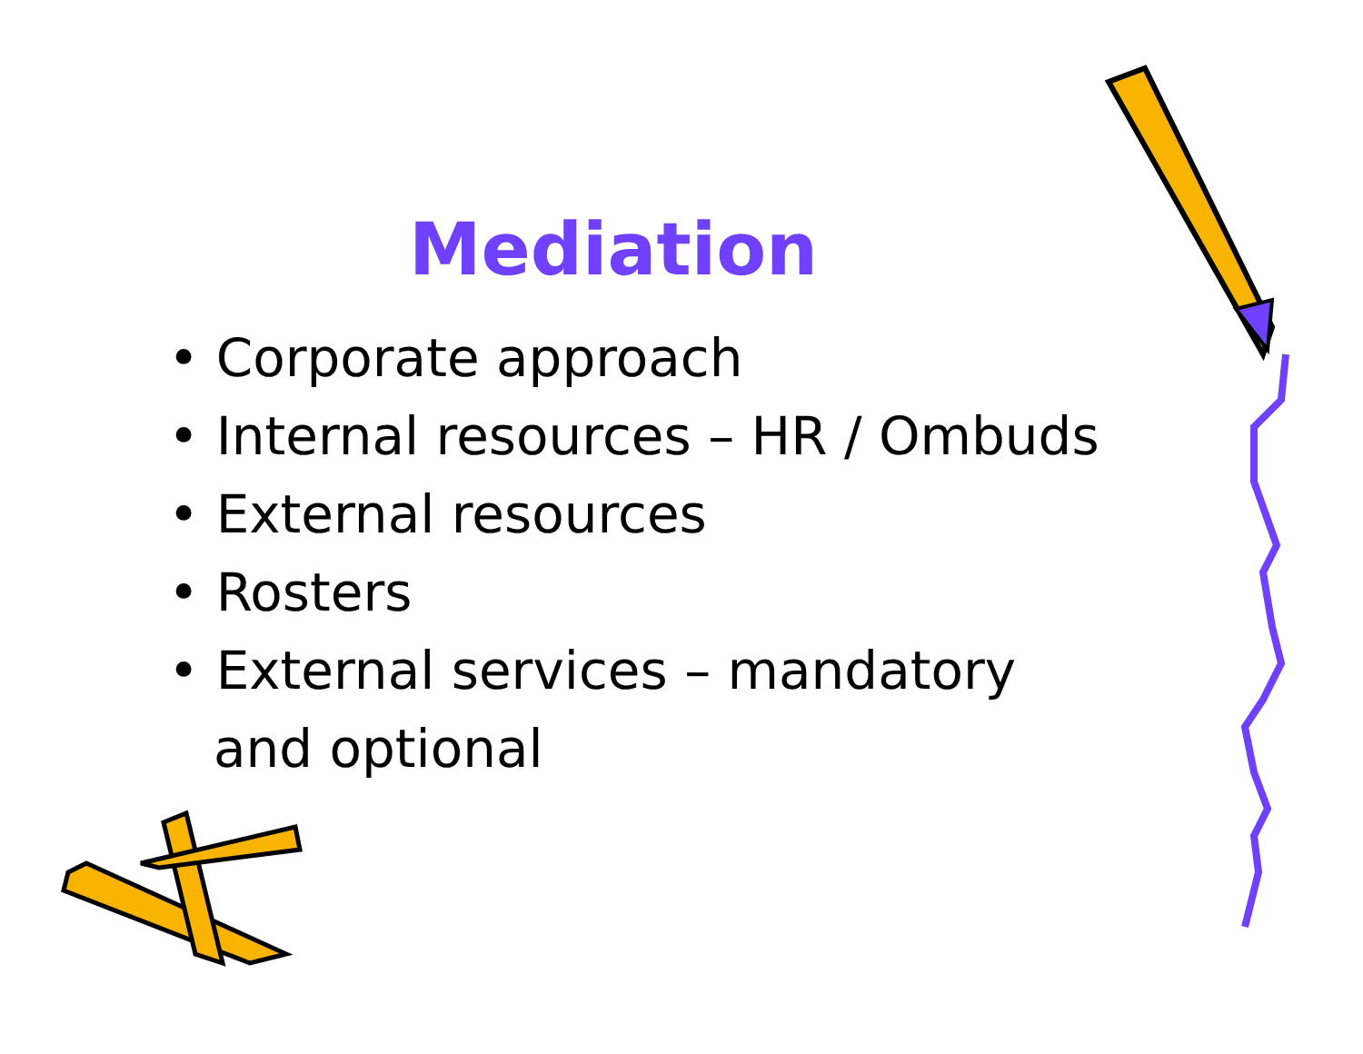Mediation
• Corporate approach
• Internal resources – HR / Ombuds
• External resources
• Rosters
• External services – mandatory and optional